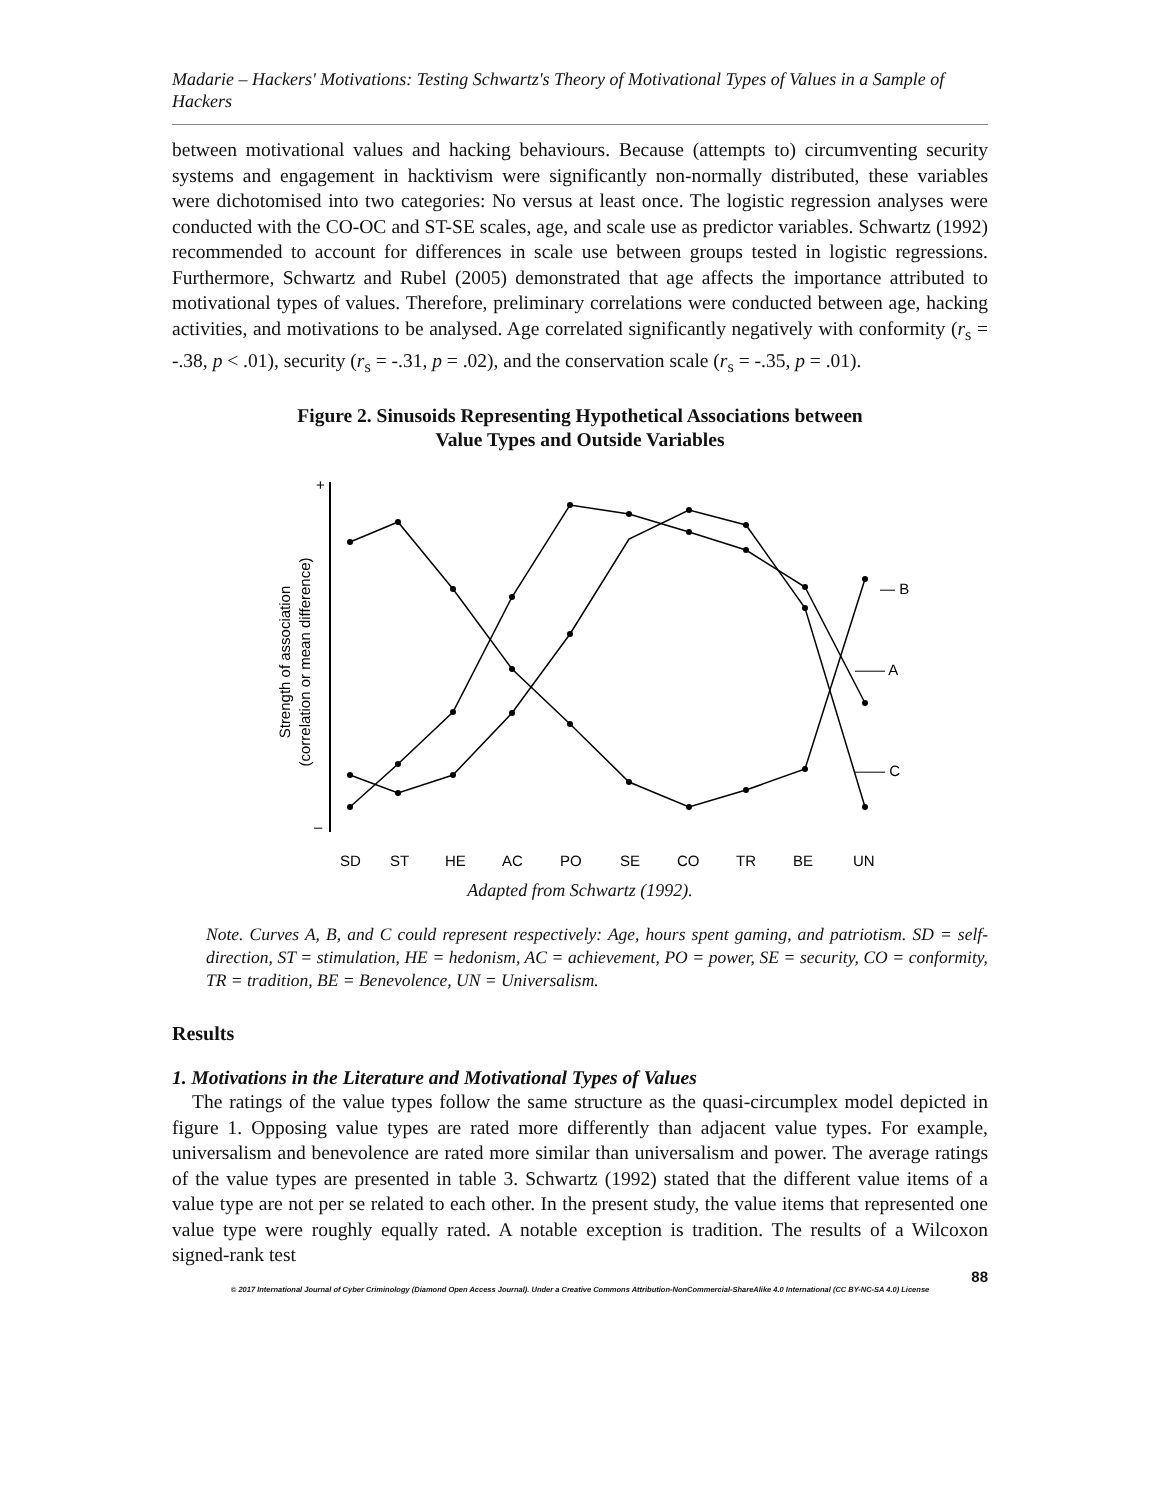Madarie – Hackers' Motivations: Testing Schwartz's Theory of Motivational Types of Values in a Sample of Hackers
between motivational values and hacking behaviours. Because (attempts to) circumventing security systems and engagement in hacktivism were significantly non-normally distributed, these variables were dichotomised into two categories: No versus at least once. The logistic regression analyses were conducted with the CO-OC and ST-SE scales, age, and scale use as predictor variables. Schwartz (1992) recommended to account for differences in scale use between groups tested in logistic regressions. Furthermore, Schwartz and Rubel (2005) demonstrated that age affects the importance attributed to motivational types of values. Therefore, preliminary correlations were conducted between age, hacking activities, and motivations to be analysed. Age correlated significantly negatively with conformity (r<sub>s</sub> = -.38, p < .01), security (r<sub>s</sub> = -.31, p = .02), and the conservation scale (r<sub>s</sub> = -.35, p = .01).
Figure 2. Sinusoids Representing Hypothetical Associations between
Value Types and Outside Variables
+
–
Strength of association
(correlation or mean difference)
— B
—— A
—— C
SD
ST
HE
AC
PO
SE
CO
TR
BE
UN
Adapted from Schwartz (1992).
Note. Curves A, B, and C could represent respectively: Age, hours spent gaming, and patriotism. SD = self-direction, ST = stimulation, HE = hedonism, AC = achievement, PO = power, SE = security, CO = conformity, TR = tradition, BE = Benevolence, UN = Universalism.
Results
1. Motivations in the Literature and Motivational Types of Values
The ratings of the value types follow the same structure as the quasi-circumplex model depicted in figure 1. Opposing value types are rated more differently than adjacent value types. For example, universalism and benevolence are rated more similar than universalism and power. The average ratings of the value types are presented in table 3. Schwartz (1992) stated that the different value items of a value type are not per se related to each other. In the present study, the value items that represented one value type were roughly equally rated. A notable exception is tradition. The results of a Wilcoxon signed-rank test
88
© 2017 International Journal of Cyber Criminology (Diamond Open Access Journal). Under a Creative Commons Attribution-NonCommercial-ShareAlike 4.0 International (CC BY-NC-SA 4.0) License